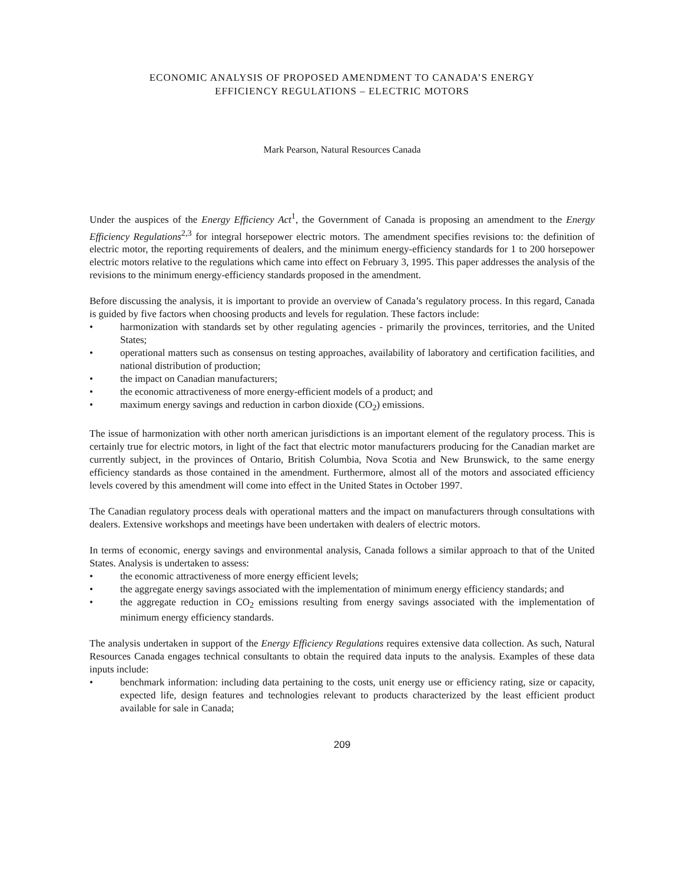ECONOMIC ANALYSIS OF PROPOSED AMENDMENT TO CANADA’S ENERGY
EFFICIENCY REGULATIONS – ELECTRIC MOTORS
Mark Pearson, Natural Resources Canada
Under the auspices of the Energy Efficiency Act<sup>1</sup>, the Government of Canada is proposing an amendment to the Energy Efficiency Regulations<sup>2,3</sup> for integral horsepower electric motors. The amendment specifies revisions to: the definition of electric motor, the reporting requirements of dealers, and the minimum energy-efficiency standards for 1 to 200 horsepower electric motors relative to the regulations which came into effect on February 3, 1995. This paper addresses the analysis of the revisions to the minimum energy-efficiency standards proposed in the amendment.
Before discussing the analysis, it is important to provide an overview of Canada’s regulatory process. In this regard, Canada is guided by five factors when choosing products and levels for regulation. These factors include:
• harmonization with standards set by other regulating agencies - primarily the provinces, territories, and the United States;
• operational matters such as consensus on testing approaches, availability of laboratory and certification facilities, and national distribution of production;
• the impact on Canadian manufacturers;
• the economic attractiveness of more energy-efficient models of a product; and
• maximum energy savings and reduction in carbon dioxide (CO<sub>2</sub>) emissions.
The issue of harmonization with other north american jurisdictions is an important element of the regulatory process. This is certainly true for electric motors, in light of the fact that electric motor manufacturers producing for the Canadian market are currently subject, in the provinces of Ontario, British Columbia, Nova Scotia and New Brunswick, to the same energy efficiency standards as those contained in the amendment. Furthermore, almost all of the motors and associated efficiency levels covered by this amendment will come into effect in the United States in October 1997.
The Canadian regulatory process deals with operational matters and the impact on manufacturers through consultations with dealers. Extensive workshops and meetings have been undertaken with dealers of electric motors.
In terms of economic, energy savings and environmental analysis, Canada follows a similar approach to that of the United States. Analysis is undertaken to assess:
• the economic attractiveness of more energy efficient levels;
• the aggregate energy savings associated with the implementation of minimum energy efficiency standards; and
• the aggregate reduction in CO<sub>2</sub> emissions resulting from energy savings associated with the implementation of minimum energy efficiency standards.
The analysis undertaken in support of the Energy Efficiency Regulations requires extensive data collection. As such, Natural Resources Canada engages technical consultants to obtain the required data inputs to the analysis. Examples of these data inputs include:
• benchmark information: including data pertaining to the costs, unit energy use or efficiency rating, size or capacity, expected life, design features and technologies relevant to products characterized by the least efficient product available for sale in Canada;
209